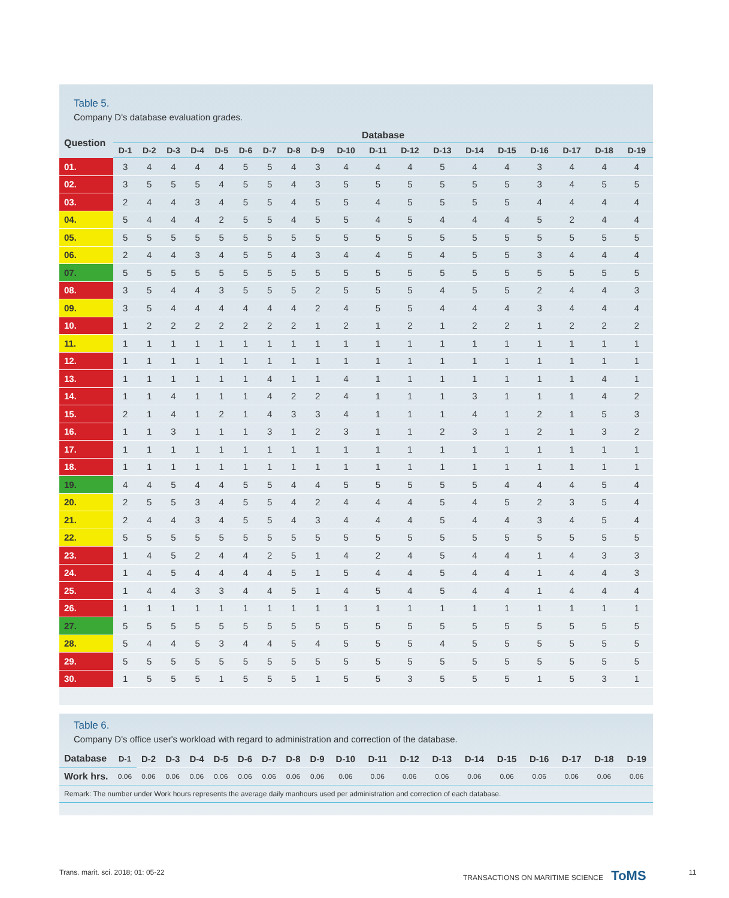Table 5.
Company D's database evaluation grades.
| Question | Database | | | | | | | | | | | | | | | | | | |
| --- | --- | --- | --- | --- | --- | --- | --- | --- | --- | --- | --- | --- | --- | --- | --- | --- | --- | --- | --- |
| | D-1 | D-2 | D-3 | D-4 | D-5 | D-6 | D-7 | D-8 | D-9 | D-10 | D-11 | D-12 | D-13 | D-14 | D-15 | D-16 | D-17 | D-18 | D-19 |
| 01. | 3 | 4 | 4 | 4 | 4 | 5 | 5 | 4 | 3 | 4 | 4 | 4 | 5 | 4 | 4 | 3 | 4 | 4 | 4 |
| 02. | 3 | 5 | 5 | 5 | 4 | 5 | 5 | 4 | 3 | 5 | 5 | 5 | 5 | 5 | 5 | 3 | 4 | 5 | 5 |
| 03. | 2 | 4 | 4 | 3 | 4 | 5 | 5 | 4 | 5 | 5 | 4 | 5 | 5 | 5 | 5 | 4 | 4 | 4 | 4 |
| 04. | 5 | 4 | 4 | 4 | 2 | 5 | 5 | 4 | 5 | 5 | 4 | 5 | 4 | 4 | 4 | 5 | 2 | 4 | 4 |
| 05. | 5 | 5 | 5 | 5 | 5 | 5 | 5 | 5 | 5 | 5 | 5 | 5 | 5 | 5 | 5 | 5 | 5 | 5 | 5 |
| 06. | 2 | 4 | 4 | 3 | 4 | 5 | 5 | 4 | 3 | 4 | 4 | 5 | 4 | 5 | 5 | 3 | 4 | 4 | 4 |
| 07. | 5 | 5 | 5 | 5 | 5 | 5 | 5 | 5 | 5 | 5 | 5 | 5 | 5 | 5 | 5 | 5 | 5 | 5 | 5 |
| 08. | 3 | 5 | 4 | 4 | 3 | 5 | 5 | 5 | 2 | 5 | 5 | 5 | 4 | 5 | 5 | 2 | 4 | 4 | 3 |
| 09. | 3 | 5 | 4 | 4 | 4 | 4 | 4 | 4 | 2 | 4 | 5 | 5 | 4 | 4 | 4 | 3 | 4 | 4 | 4 |
| 10. | 1 | 2 | 2 | 2 | 2 | 2 | 2 | 2 | 1 | 2 | 1 | 2 | 1 | 2 | 2 | 1 | 2 | 2 | 2 |
| 11. | 1 | 1 | 1 | 1 | 1 | 1 | 1 | 1 | 1 | 1 | 1 | 1 | 1 | 1 | 1 | 1 | 1 | 1 | 1 |
| 12. | 1 | 1 | 1 | 1 | 1 | 1 | 1 | 1 | 1 | 1 | 1 | 1 | 1 | 1 | 1 | 1 | 1 | 1 | 1 |
| 13. | 1 | 1 | 1 | 1 | 1 | 1 | 4 | 1 | 1 | 4 | 1 | 1 | 1 | 1 | 1 | 1 | 1 | 4 | 1 |
| 14. | 1 | 1 | 4 | 1 | 1 | 1 | 4 | 2 | 2 | 4 | 1 | 1 | 1 | 3 | 1 | 1 | 1 | 4 | 2 |
| 15. | 2 | 1 | 4 | 1 | 2 | 1 | 4 | 3 | 3 | 4 | 1 | 1 | 1 | 4 | 1 | 2 | 1 | 5 | 3 |
| 16. | 1 | 1 | 3 | 1 | 1 | 1 | 3 | 1 | 2 | 3 | 1 | 1 | 2 | 3 | 1 | 2 | 1 | 3 | 2 |
| 17. | 1 | 1 | 1 | 1 | 1 | 1 | 1 | 1 | 1 | 1 | 1 | 1 | 1 | 1 | 1 | 1 | 1 | 1 | 1 |
| 18. | 1 | 1 | 1 | 1 | 1 | 1 | 1 | 1 | 1 | 1 | 1 | 1 | 1 | 1 | 1 | 1 | 1 | 1 | 1 |
| 19. | 4 | 4 | 5 | 4 | 4 | 5 | 5 | 4 | 4 | 5 | 5 | 5 | 5 | 5 | 4 | 4 | 4 | 5 | 4 |
| 20. | 2 | 5 | 5 | 3 | 4 | 5 | 5 | 4 | 2 | 4 | 4 | 4 | 5 | 4 | 5 | 2 | 3 | 5 | 4 |
| 21. | 2 | 4 | 4 | 3 | 4 | 5 | 5 | 4 | 3 | 4 | 4 | 4 | 5 | 4 | 4 | 3 | 4 | 5 | 4 |
| 22. | 5 | 5 | 5 | 5 | 5 | 5 | 5 | 5 | 5 | 5 | 5 | 5 | 5 | 5 | 5 | 5 | 5 | 5 | 5 |
| 23. | 1 | 4 | 5 | 2 | 4 | 4 | 2 | 5 | 1 | 4 | 2 | 4 | 5 | 4 | 4 | 1 | 4 | 3 | 3 |
| 24. | 1 | 4 | 5 | 4 | 4 | 4 | 4 | 5 | 1 | 5 | 4 | 4 | 5 | 4 | 4 | 1 | 4 | 4 | 3 |
| 25. | 1 | 4 | 4 | 3 | 3 | 4 | 4 | 5 | 1 | 4 | 5 | 4 | 5 | 4 | 4 | 1 | 4 | 4 | 4 |
| 26. | 1 | 1 | 1 | 1 | 1 | 1 | 1 | 1 | 1 | 1 | 1 | 1 | 1 | 1 | 1 | 1 | 1 | 1 | 1 |
| 27. | 5 | 5 | 5 | 5 | 5 | 5 | 5 | 5 | 5 | 5 | 5 | 5 | 5 | 5 | 5 | 5 | 5 | 5 | 5 |
| 28. | 5 | 4 | 4 | 5 | 3 | 4 | 4 | 5 | 4 | 5 | 5 | 5 | 4 | 5 | 5 | 5 | 5 | 5 | 5 |
| 29. | 5 | 5 | 5 | 5 | 5 | 5 | 5 | 5 | 5 | 5 | 5 | 5 | 5 | 5 | 5 | 5 | 5 | 5 | 5 |
| 30. | 1 | 5 | 5 | 5 | 1 | 5 | 5 | 5 | 1 | 5 | 5 | 3 | 5 | 5 | 5 | 1 | 5 | 3 | 1 |
Table 6.
Company D's office user's workload with regard to administration and correction of the database.
| Database | D-1 | D-2 | D-3 | D-4 | D-5 | D-6 | D-7 | D-8 | D-9 | D-10 | D-11 | D-12 | D-13 | D-14 | D-15 | D-16 | D-17 | D-18 | D-19 |
| --- | --- | --- | --- | --- | --- | --- | --- | --- | --- | --- | --- | --- | --- | --- | --- | --- | --- | --- | --- |
| Work hrs. | 0.06 | 0.06 | 0.06 | 0.06 | 0.06 | 0.06 | 0.06 | 0.06 | 0.06 | 0.06 | 0.06 | 0.06 | 0.06 | 0.06 | 0.06 | 0.06 | 0.06 | 0.06 | 0.06 |
| Remark: The number under Work hours represents the average daily manhours used per administration and correction of each database. | | | | | | | | | | | | | | | | | | | |
Trans. marit. sci. 2018; 01: 05-22
TRANSACTIONS ON MARITIME SCIENCE ToMS
11